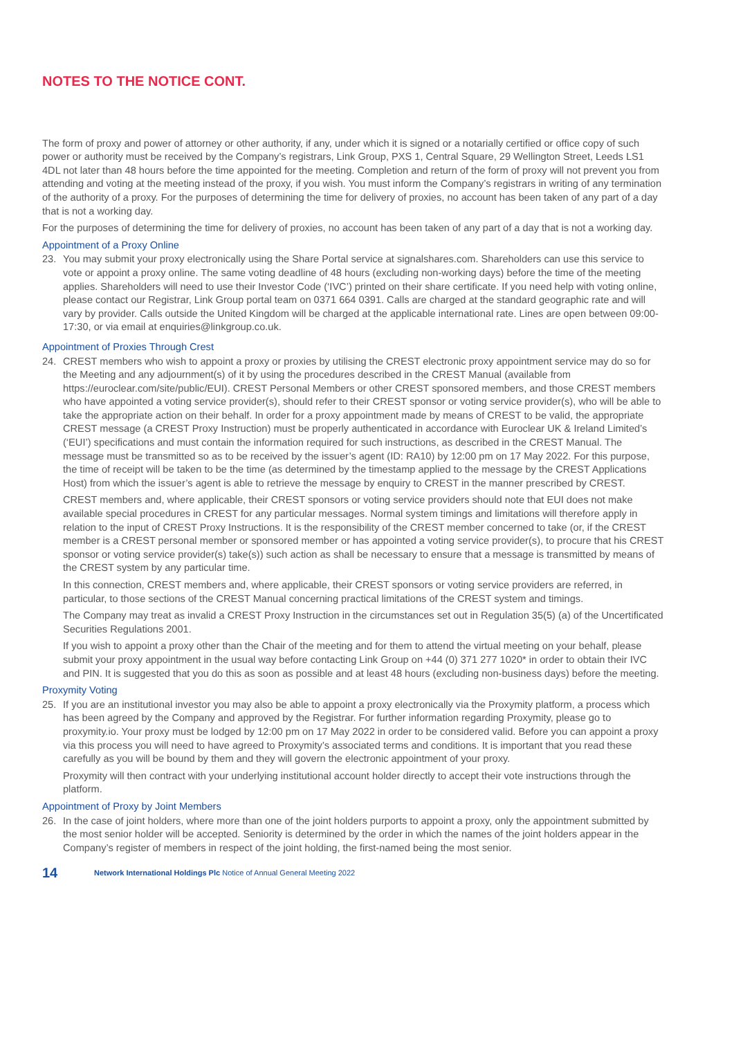NOTES TO THE NOTICE CONT.
The form of proxy and power of attorney or other authority, if any, under which it is signed or a notarially certified or office copy of such power or authority must be received by the Company’s registrars, Link Group, PXS 1, Central Square, 29 Wellington Street, Leeds LS1 4DL not later than 48 hours before the time appointed for the meeting. Completion and return of the form of proxy will not prevent you from attending and voting at the meeting instead of the proxy, if you wish. You must inform the Company’s registrars in writing of any termination of the authority of a proxy. For the purposes of determining the time for delivery of proxies, no account has been taken of any part of a day that is not a working day.
For the purposes of determining the time for delivery of proxies, no account has been taken of any part of a day that is not a working day.
Appointment of a Proxy Online
23. You may submit your proxy electronically using the Share Portal service at signalshares.com. Shareholders can use this service to vote or appoint a proxy online. The same voting deadline of 48 hours (excluding non-working days) before the time of the meeting applies. Shareholders will need to use their Investor Code (‘IVC’) printed on their share certificate. If you need help with voting online, please contact our Registrar, Link Group portal team on 0371 664 0391. Calls are charged at the standard geographic rate and will vary by provider. Calls outside the United Kingdom will be charged at the applicable international rate. Lines are open between 09:00-17:30, or via email at enquiries@linkgroup.co.uk.
Appointment of Proxies Through Crest
24. CREST members who wish to appoint a proxy or proxies by utilising the CREST electronic proxy appointment service may do so for the Meeting and any adjournment(s) of it by using the procedures described in the CREST Manual (available from https://euroclear.com/site/public/EUI). CREST Personal Members or other CREST sponsored members, and those CREST members who have appointed a voting service provider(s), should refer to their CREST sponsor or voting service provider(s), who will be able to take the appropriate action on their behalf. In order for a proxy appointment made by means of CREST to be valid, the appropriate CREST message (a CREST Proxy Instruction) must be properly authenticated in accordance with Euroclear UK & Ireland Limited’s (‘EUI’) specifications and must contain the information required for such instructions, as described in the CREST Manual. The message must be transmitted so as to be received by the issuer’s agent (ID: RA10) by 12:00 pm on 17 May 2022. For this purpose, the time of receipt will be taken to be the time (as determined by the timestamp applied to the message by the CREST Applications Host) from which the issuer’s agent is able to retrieve the message by enquiry to CREST in the manner prescribed by CREST.
CREST members and, where applicable, their CREST sponsors or voting service providers should note that EUI does not make available special procedures in CREST for any particular messages. Normal system timings and limitations will therefore apply in relation to the input of CREST Proxy Instructions. It is the responsibility of the CREST member concerned to take (or, if the CREST member is a CREST personal member or sponsored member or has appointed a voting service provider(s), to procure that his CREST sponsor or voting service provider(s) take(s)) such action as shall be necessary to ensure that a message is transmitted by means of the CREST system by any particular time.
In this connection, CREST members and, where applicable, their CREST sponsors or voting service providers are referred, in particular, to those sections of the CREST Manual concerning practical limitations of the CREST system and timings.
The Company may treat as invalid a CREST Proxy Instruction in the circumstances set out in Regulation 35(5) (a) of the Uncertificated Securities Regulations 2001.
If you wish to appoint a proxy other than the Chair of the meeting and for them to attend the virtual meeting on your behalf, please submit your proxy appointment in the usual way before contacting Link Group on +44 (0) 371 277 1020* in order to obtain their IVC and PIN. It is suggested that you do this as soon as possible and at least 48 hours (excluding non-business days) before the meeting.
Proxymity Voting
25. If you are an institutional investor you may also be able to appoint a proxy electronically via the Proxymity platform, a process which has been agreed by the Company and approved by the Registrar. For further information regarding Proxymity, please go to proxymity.io. Your proxy must be lodged by 12:00 pm on 17 May 2022 in order to be considered valid. Before you can appoint a proxy via this process you will need to have agreed to Proxymity’s associated terms and conditions. It is important that you read these carefully as you will be bound by them and they will govern the electronic appointment of your proxy.
Proxymity will then contract with your underlying institutional account holder directly to accept their vote instructions through the platform.
Appointment of Proxy by Joint Members
26. In the case of joint holders, where more than one of the joint holders purports to appoint a proxy, only the appointment submitted by the most senior holder will be accepted. Seniority is determined by the order in which the names of the joint holders appear in the Company’s register of members in respect of the joint holding, the first-named being the most senior.
14 Network International Holdings Plc Notice of Annual General Meeting 2022